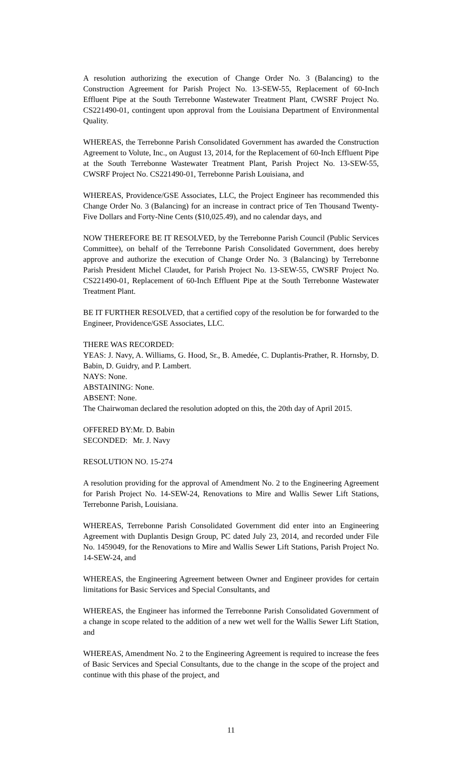A resolution authorizing the execution of Change Order No. 3 (Balancing) to the Construction Agreement for Parish Project No. 13-SEW-55, Replacement of 60-Inch Effluent Pipe at the South Terrebonne Wastewater Treatment Plant, CWSRF Project No. CS221490-01, contingent upon approval from the Louisiana Department of Environmental Quality.
WHEREAS, the Terrebonne Parish Consolidated Government has awarded the Construction Agreement to Volute, Inc., on August 13, 2014, for the Replacement of 60-Inch Effluent Pipe at the South Terrebonne Wastewater Treatment Plant, Parish Project No. 13-SEW-55, CWSRF Project No. CS221490-01, Terrebonne Parish Louisiana, and
WHEREAS, Providence/GSE Associates, LLC, the Project Engineer has recommended this Change Order No. 3 (Balancing) for an increase in contract price of Ten Thousand Twenty-Five Dollars and Forty-Nine Cents ($10,025.49), and no calendar days, and
NOW THEREFORE BE IT RESOLVED, by the Terrebonne Parish Council (Public Services Committee), on behalf of the Terrebonne Parish Consolidated Government, does hereby approve and authorize the execution of Change Order No. 3 (Balancing) by Terrebonne Parish President Michel Claudet, for Parish Project No. 13-SEW-55, CWSRF Project No. CS221490-01, Replacement of 60-Inch Effluent Pipe at the South Terrebonne Wastewater Treatment Plant.
BE IT FURTHER RESOLVED, that a certified copy of the resolution be for forwarded to the Engineer, Providence/GSE Associates, LLC.
THERE WAS RECORDED:
YEAS: J. Navy, A. Williams, G. Hood, Sr., B. Amedée, C. Duplantis-Prather, R. Hornsby, D. Babin, D. Guidry, and P. Lambert.
NAYS: None.
ABSTAINING: None.
ABSENT: None.
The Chairwoman declared the resolution adopted on this, the 20th day of April 2015.
OFFERED BY: Mr. D. Babin
SECONDED: Mr. J. Navy
RESOLUTION NO. 15-274
A resolution providing for the approval of Amendment No. 2 to the Engineering Agreement for Parish Project No. 14-SEW-24, Renovations to Mire and Wallis Sewer Lift Stations, Terrebonne Parish, Louisiana.
WHEREAS, Terrebonne Parish Consolidated Government did enter into an Engineering Agreement with Duplantis Design Group, PC dated July 23, 2014, and recorded under File No. 1459049, for the Renovations to Mire and Wallis Sewer Lift Stations, Parish Project No. 14-SEW-24, and
WHEREAS, the Engineering Agreement between Owner and Engineer provides for certain limitations for Basic Services and Special Consultants, and
WHEREAS, the Engineer has informed the Terrebonne Parish Consolidated Government of a change in scope related to the addition of a new wet well for the Wallis Sewer Lift Station, and
WHEREAS, Amendment No. 2 to the Engineering Agreement is required to increase the fees of Basic Services and Special Consultants, due to the change in the scope of the project and continue with this phase of the project, and
11